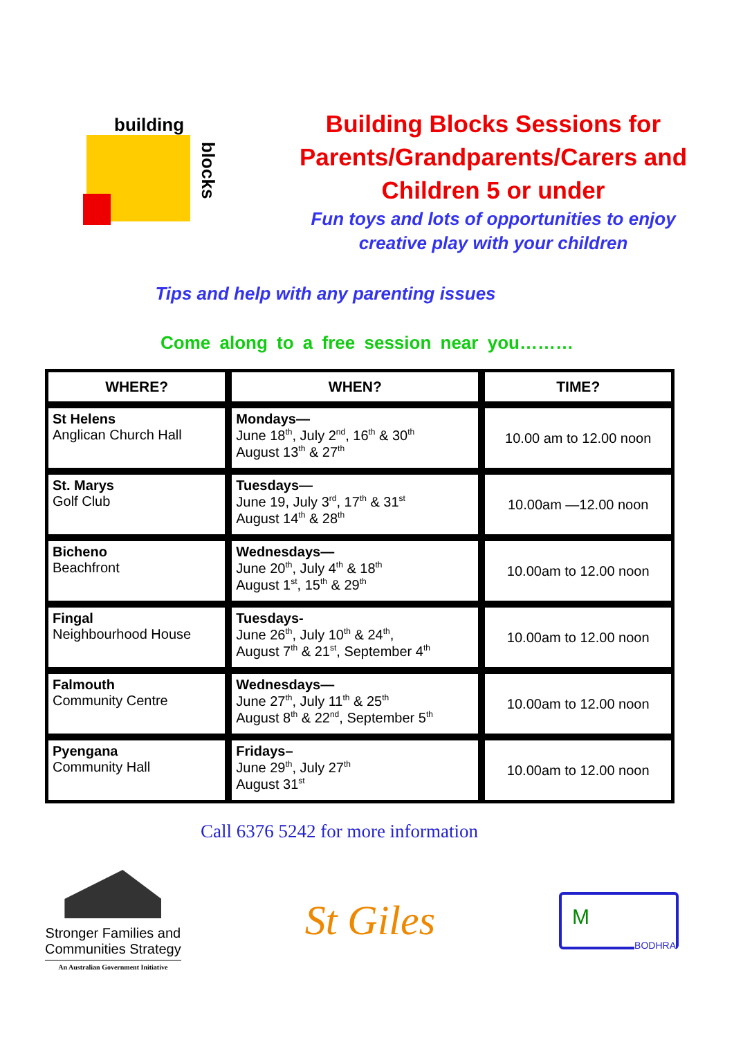building
blocks
Building Blocks Sessions for
Parents/Grandparents/Carers and
Children 5 or under
Fun toys and lots of opportunities to enjoy
creative play with your children
Tips and help with any parenting issues
Come along to a free session near you………
| WHERE? | WHEN? | TIME? |
| --- | --- | --- |
| St Helens Anglican Church Hall | Mondays— June 18<sup>th</sup>, July 2<sup>nd</sup>, 16<sup>th</sup> & 30<sup>th</sup> August 13<sup>th</sup> & 27<sup>th</sup> | 10.00 am to 12.00 noon |
| St. Marys Golf Club | Tuesdays— June 19, July 3<sup>rd</sup>, 17<sup>th</sup> & 31<sup>st</sup> August 14<sup>th</sup> & 28<sup>th</sup> | 10.00am —12.00 noon |
| Bicheno Beachfront | Wednesdays— June 20<sup>th</sup>, July 4<sup>th</sup> & 18<sup>th</sup> August 1<sup>st</sup>, 15<sup>th</sup> & 29<sup>th</sup> | 10.00am to 12.00 noon |
| Fingal Neighbourhood House | Tuesdays- June 26<sup>th</sup>, July 10<sup>th</sup> & 24<sup>th</sup>, August 7<sup>th</sup> & 21<sup>st</sup>, September 4<sup>th</sup> | 10.00am to 12.00 noon |
| Falmouth Community Centre | Wednesdays— June 27<sup>th</sup>, July 11<sup>th</sup> & 25<sup>th</sup> August 8<sup>th</sup> & 22<sup>nd</sup>, September 5<sup>th</sup> | 10.00am to 12.00 noon |
| Pyengana Community Hall | Fridays– June 29<sup>th</sup>, July 27<sup>th</sup> August 31<sup>st</sup> | 10.00am to 12.00 noon |
Call 6376 5242 for more information
Stronger Families and
Communities Strategy
An Australian Government Initiative
St Giles
BODHRA
M